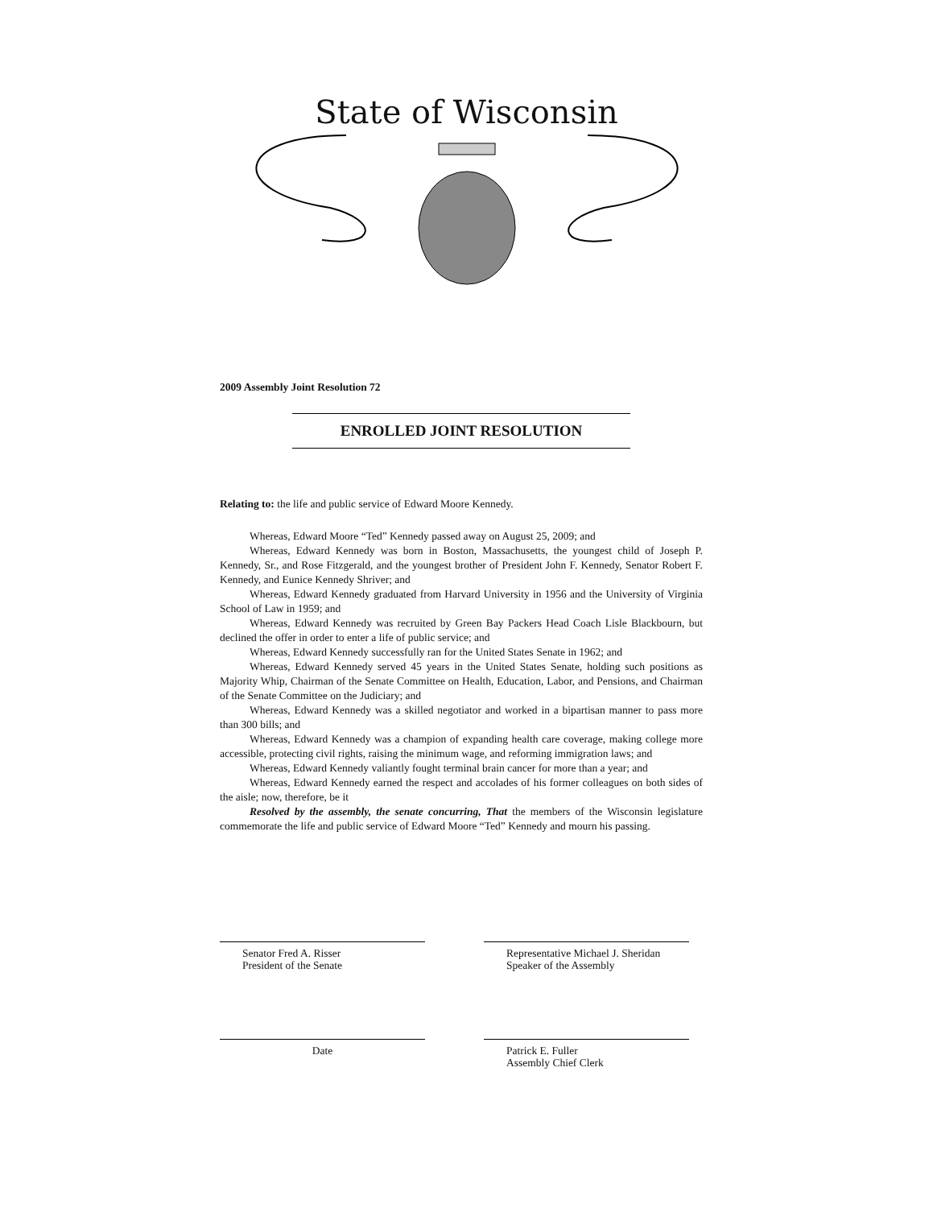State of Wisconsin
2009 Assembly Joint Resolution 72
ENROLLED JOINT RESOLUTION
Relating to: the life and public service of Edward Moore Kennedy.
Whereas, Edward Moore “Ted” Kennedy passed away on August 25, 2009; and
Whereas, Edward Kennedy was born in Boston, Massachusetts, the youngest child of Joseph P. Kennedy, Sr., and Rose Fitzgerald, and the youngest brother of President John F. Kennedy, Senator Robert F. Kennedy, and Eunice Kennedy Shriver; and
Whereas, Edward Kennedy graduated from Harvard University in 1956 and the University of Virginia School of Law in 1959; and
Whereas, Edward Kennedy was recruited by Green Bay Packers Head Coach Lisle Blackbourn, but declined the offer in order to enter a life of public service; and
Whereas, Edward Kennedy successfully ran for the United States Senate in 1962; and
Whereas, Edward Kennedy served 45 years in the United States Senate, holding such positions as Majority Whip, Chairman of the Senate Committee on Health, Education, Labor, and Pensions, and Chairman of the Senate Committee on the Judiciary; and
Whereas, Edward Kennedy was a skilled negotiator and worked in a bipartisan manner to pass more than 300 bills; and
Whereas, Edward Kennedy was a champion of expanding health care coverage, making college more accessible, protecting civil rights, raising the minimum wage, and reforming immigration laws; and
Whereas, Edward Kennedy valiantly fought terminal brain cancer for more than a year; and
Whereas, Edward Kennedy earned the respect and accolades of his former colleagues on both sides of the aisle; now, therefore, be it
Resolved by the assembly, the senate concurring, That the members of the Wisconsin legislature commemorate the life and public service of Edward Moore “Ted” Kennedy and mourn his passing.
Senator Fred A. Risser
President of the Senate
Representative Michael J. Sheridan
Speaker of the Assembly
Date
Patrick E. Fuller
Assembly Chief Clerk